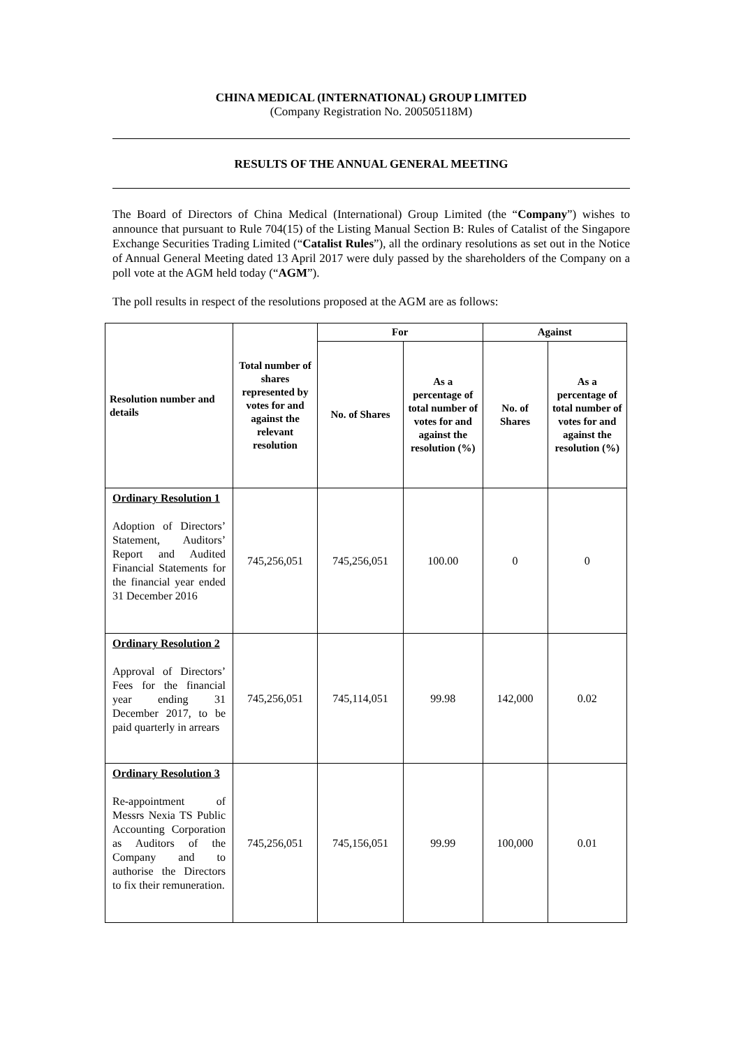CHINA MEDICAL (INTERNATIONAL) GROUP LIMITED
(Company Registration No. 200505118M)
RESULTS OF THE ANNUAL GENERAL MEETING
The Board of Directors of China Medical (International) Group Limited (the “Company”) wishes to announce that pursuant to Rule 704(15) of the Listing Manual Section B: Rules of Catalist of the Singapore Exchange Securities Trading Limited (“Catalist Rules”), all the ordinary resolutions as set out in the Notice of Annual General Meeting dated 13 April 2017 were duly passed by the shareholders of the Company on a poll vote at the AGM held today (“AGM”).
The poll results in respect of the resolutions proposed at the AGM are as follows:
| Resolution number and details | Total number of shares represented by votes for and against the relevant resolution | For | | Against | |
| --- | --- | --- | --- | --- | --- |
| | | No. of Shares | As a percentage of total number of votes for and against the resolution (%) | No. of Shares | As a percentage of total number of votes for and against the resolution (%) |
| Ordinary Resolution 1 Adoption of Directors’ Statement, Auditors’ Report and Audited Financial Statements for the financial year ended 31 December 2016 | 745,256,051 | 745,256,051 | 100.00 | 0 | 0 |
| Ordinary Resolution 2 Approval of Directors’ Fees for the financial year ending 31 December 2017, to be paid quarterly in arrears | 745,256,051 | 745,114,051 | 99.98 | 142,000 | 0.02 |
| Ordinary Resolution 3 Re-appointment of Messrs Nexia TS Public Accounting Corporation as Auditors of the Company and to authorise the Directors to fix their remuneration. | 745,256,051 | 745,156,051 | 99.99 | 100,000 | 0.01 |